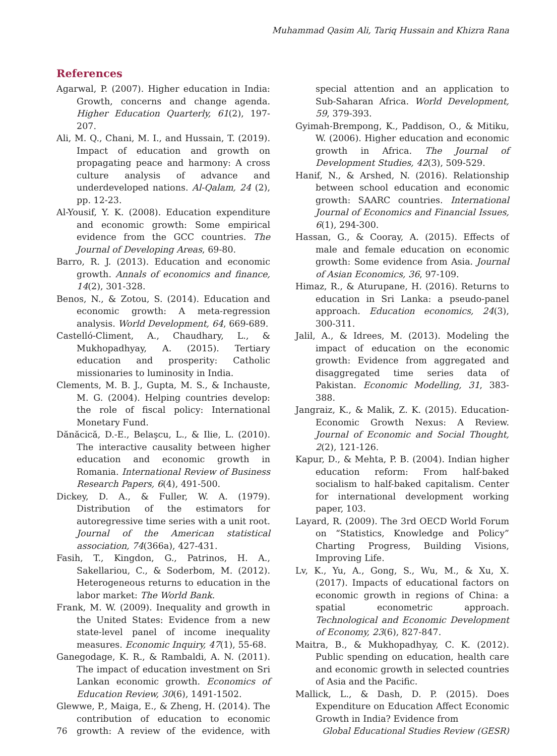Muhammad Qasim Ali, Tariq Hussain and Khizra Rana
References
Agarwal, P. (2007). Higher education in India: Growth, concerns and change agenda. Higher Education Quarterly, 61(2), 197-207.
Ali, M. Q., Chani, M. I., and Hussain, T. (2019). Impact of education and growth on propagating peace and harmony: A cross culture analysis of advance and underdeveloped nations. Al-Qalam, 24 (2), pp. 12-23.
Al-Yousif, Y. K. (2008). Education expenditure and economic growth: Some empirical evidence from the GCC countries. The Journal of Developing Areas, 69-80.
Barro, R. J. (2013). Education and economic growth. Annals of economics and finance, 14(2), 301-328.
Benos, N., & Zotou, S. (2014). Education and economic growth: A meta-regression analysis. World Development, 64, 669-689.
Castelló-Climent, A., Chaudhary, L., & Mukhopadhyay, A. (2015). Tertiary education and prosperity: Catholic missionaries to luminosity in India.
Clements, M. B. J., Gupta, M. S., & Inchauste, M. G. (2004). Helping countries develop: the role of fiscal policy: International Monetary Fund.
Dănăcică, D.-E., Belaşcu, L., & Ilie, L. (2010). The interactive causality between higher education and economic growth in Romania. International Review of Business Research Papers, 6(4), 491-500.
Dickey, D. A., & Fuller, W. A. (1979). Distribution of the estimators for autoregressive time series with a unit root. Journal of the American statistical association, 74(366a), 427-431.
Fasih, T., Kingdon, G., Patrinos, H. A., Sakellariou, C., & Soderbom, M. (2012). Heterogeneous returns to education in the labor market: The World Bank.
Frank, M. W. (2009). Inequality and growth in the United States: Evidence from a new state-level panel of income inequality measures. Economic Inquiry, 47(1), 55-68.
Ganegodage, K. R., & Rambaldi, A. N. (2011). The impact of education investment on Sri Lankan economic growth. Economics of Education Review, 30(6), 1491-1502.
Glewwe, P., Maiga, E., & Zheng, H. (2014). The contribution of education to economic growth: A review of the evidence, with special attention and an application to Sub-Saharan Africa. World Development, 59, 379-393.
Gyimah-Brempong, K., Paddison, O., & Mitiku, W. (2006). Higher education and economic growth in Africa. The Journal of Development Studies, 42(3), 509-529.
Hanif, N., & Arshed, N. (2016). Relationship between school education and economic growth: SAARC countries. International Journal of Economics and Financial Issues, 6(1), 294-300.
Hassan, G., & Cooray, A. (2015). Effects of male and female education on economic growth: Some evidence from Asia. Journal of Asian Economics, 36, 97-109.
Himaz, R., & Aturupane, H. (2016). Returns to education in Sri Lanka: a pseudo-panel approach. Education economics, 24(3), 300-311.
Jalil, A., & Idrees, M. (2013). Modeling the impact of education on the economic growth: Evidence from aggregated and disaggregated time series data of Pakistan. Economic Modelling, 31, 383-388.
Jangraiz, K., & Malik, Z. K. (2015). Education-Economic Growth Nexus: A Review. Journal of Economic and Social Thought, 2(2), 121-126.
Kapur, D., & Mehta, P. B. (2004). Indian higher education reform: From half-baked socialism to half-baked capitalism. Center for international development working paper, 103.
Layard, R. (2009). The 3rd OECD World Forum on “Statistics, Knowledge and Policy” Charting Progress, Building Visions, Improving Life.
Lv, K., Yu, A., Gong, S., Wu, M., & Xu, X. (2017). Impacts of educational factors on economic growth in regions of China: a spatial econometric approach. Technological and Economic Development of Economy, 23(6), 827-847.
Maitra, B., & Mukhopadhyay, C. K. (2012). Public spending on education, health care and economic growth in selected countries of Asia and the Pacific.
Mallick, L., & Dash, D. P. (2015). Does Expenditure on Education Affect Economic Growth in India? Evidence from
76 Global Educational Studies Review (GESR)